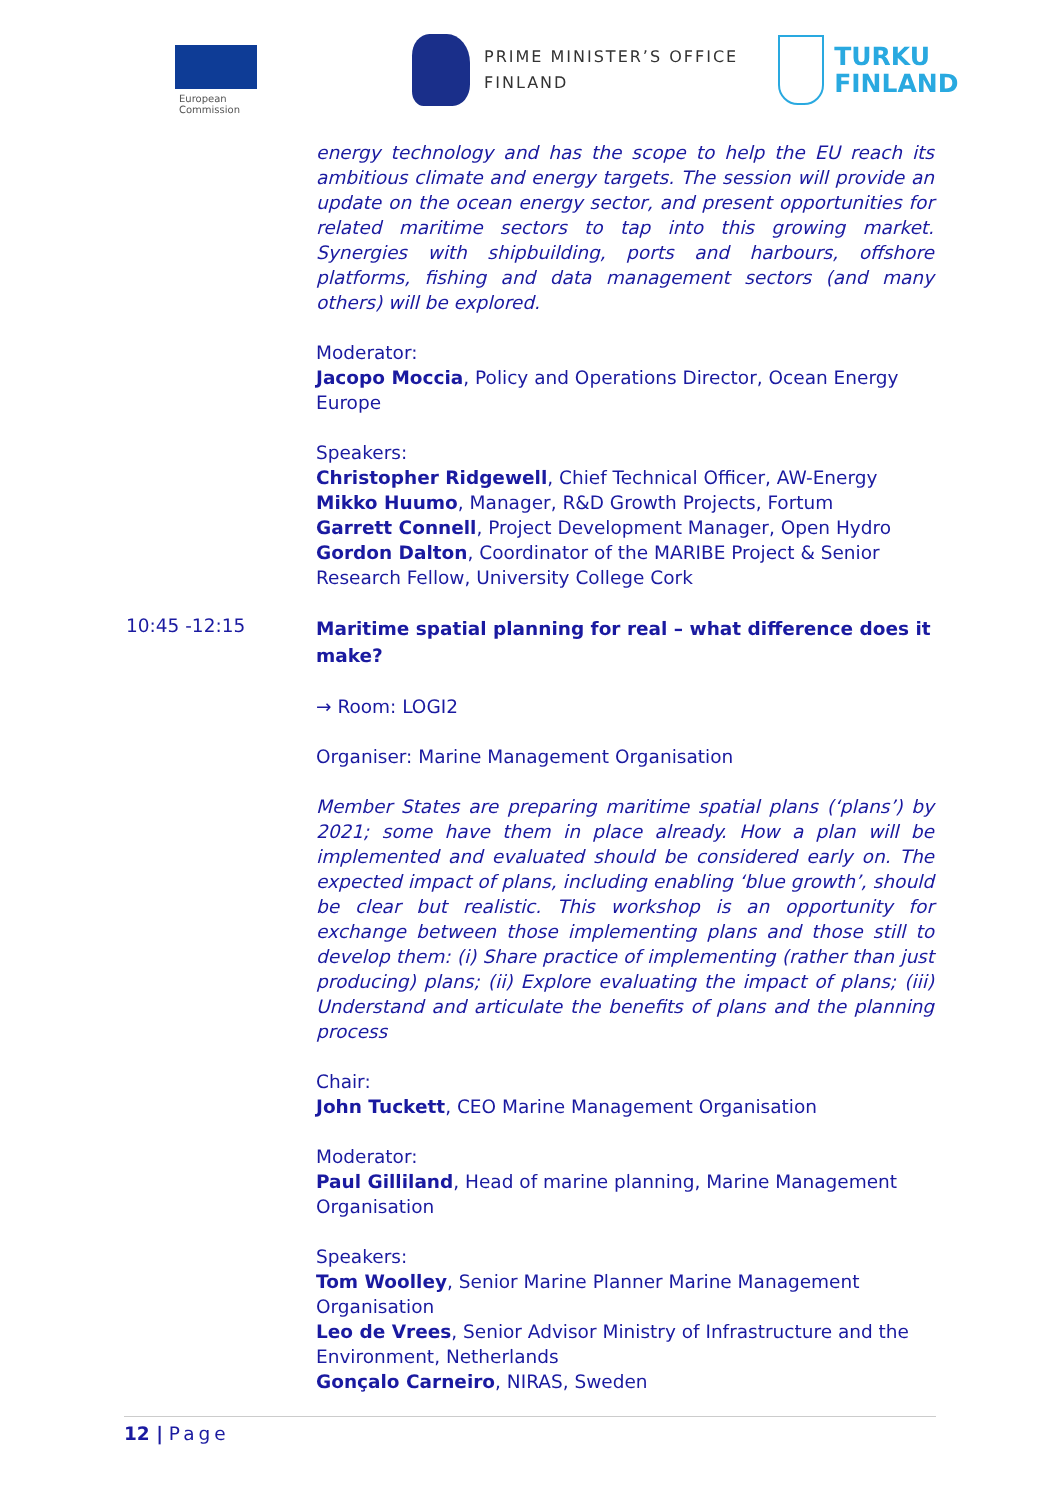European
Commission
PRIME MINISTER’S OFFICE
FINLAND
TURKU
FINLAND
energy technology and has the scope to help the EU reach its ambitious climate and energy targets. The session will provide an update on the ocean energy sector, and present opportunities for related maritime sectors to tap into this growing market. Synergies with shipbuilding, ports and harbours, offshore platforms, fishing and data management sectors (and many others) will be explored.
Moderator:
Jacopo Moccia, Policy and Operations Director, Ocean Energy Europe
Speakers:
Christopher Ridgewell, Chief Technical Officer, AW-Energy
Mikko Huumo, Manager, R&D Growth Projects, Fortum
Garrett Connell, Project Development Manager, Open Hydro
Gordon Dalton, Coordinator of the MARIBE Project & Senior Research Fellow, University College Cork
10:45 -12:15
Maritime spatial planning for real – what difference does it make?
→ Room: LOGI2
Organiser: Marine Management Organisation
Member States are preparing maritime spatial plans (‘plans’) by 2021; some have them in place already. How a plan will be implemented and evaluated should be considered early on. The expected impact of plans, including enabling ‘blue growth’, should be clear but realistic. This workshop is an opportunity for exchange between those implementing plans and those still to develop them: (i) Share practice of implementing (rather than just producing) plans; (ii) Explore evaluating the impact of plans; (iii) Understand and articulate the benefits of plans and the planning process
Chair:
John Tuckett, CEO Marine Management Organisation
Moderator:
Paul Gilliland, Head of marine planning, Marine Management Organisation
Speakers:
Tom Woolley, Senior Marine Planner Marine Management Organisation
Leo de Vrees, Senior Advisor Ministry of Infrastructure and the Environment, Netherlands
Gonçalo Carneiro, NIRAS, Sweden
12 | Page